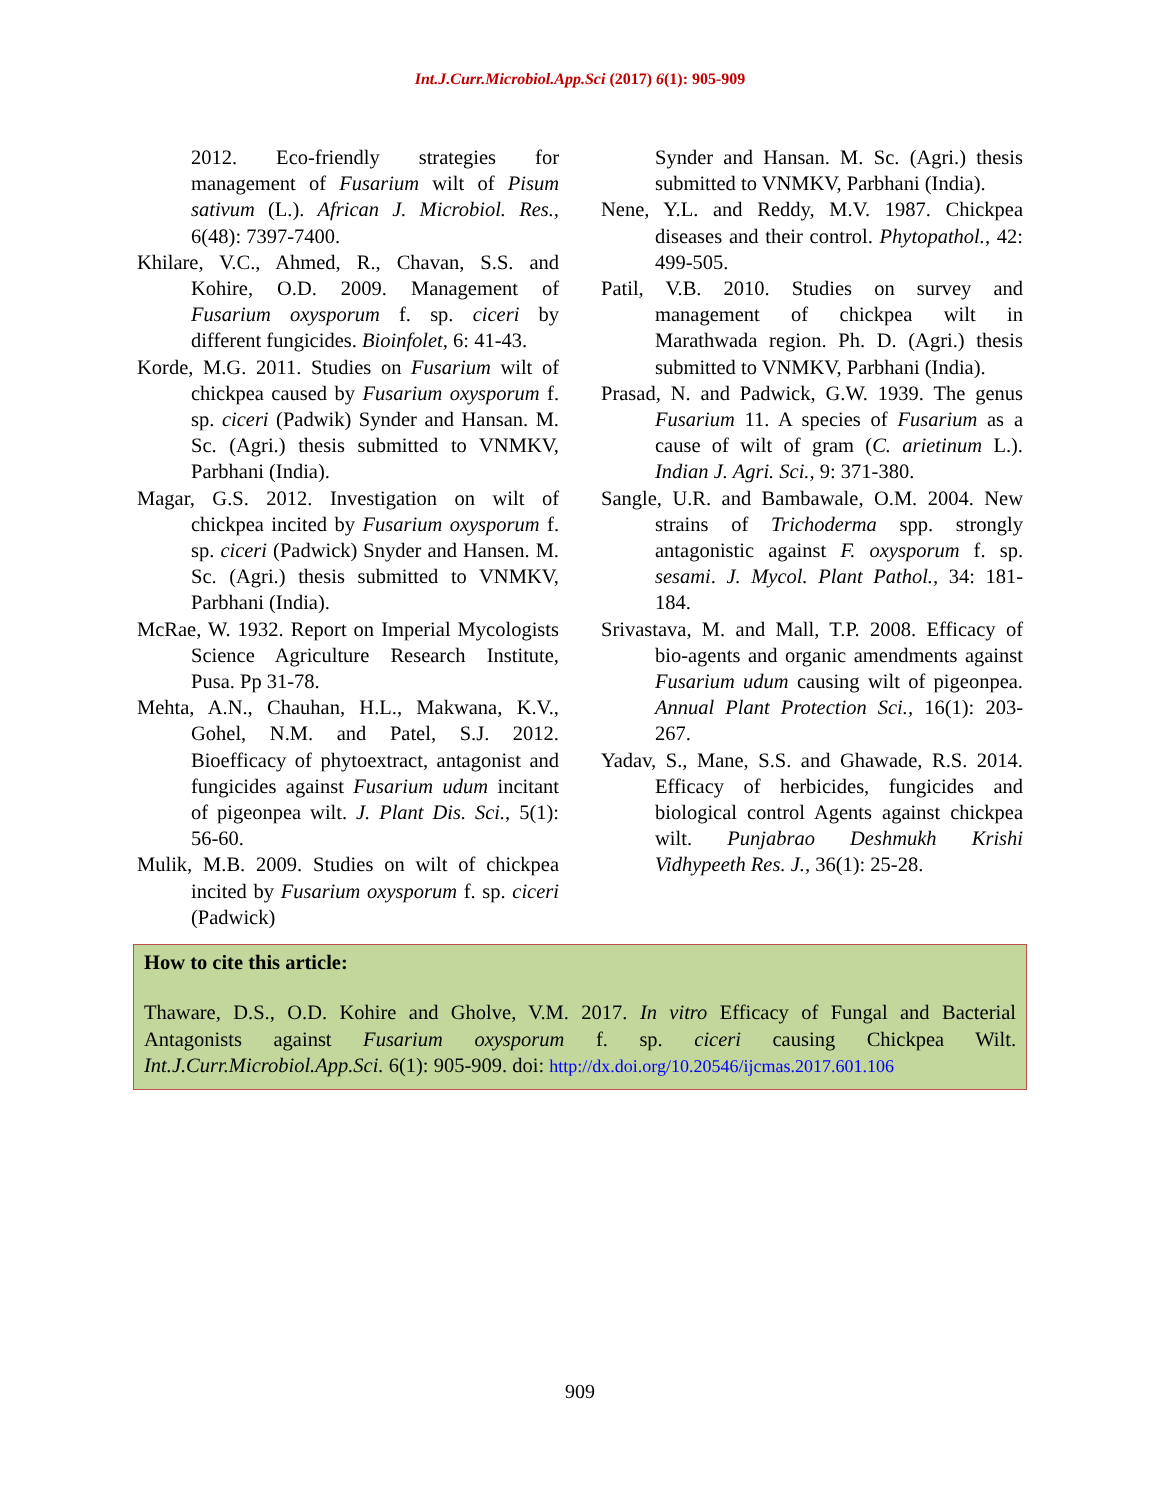Int.J.Curr.Microbiol.App.Sci (2017) 6(1): 905-909
2012. Eco-friendly strategies for management of Fusarium wilt of Pisum sativum (L.). African J. Microbiol. Res., 6(48): 7397-7400.
Khilare, V.C., Ahmed, R., Chavan, S.S. and Kohire, O.D. 2009. Management of Fusarium oxysporum f. sp. ciceri by different fungicides. Bioinfolet, 6: 41-43.
Korde, M.G. 2011. Studies on Fusarium wilt of chickpea caused by Fusarium oxysporum f. sp. ciceri (Padwik) Synder and Hansan. M. Sc. (Agri.) thesis submitted to VNMKV, Parbhani (India).
Magar, G.S. 2012. Investigation on wilt of chickpea incited by Fusarium oxysporum f. sp. ciceri (Padwick) Snyder and Hansen. M. Sc. (Agri.) thesis submitted to VNMKV, Parbhani (India).
McRae, W. 1932. Report on Imperial Mycologists Science Agriculture Research Institute, Pusa. Pp 31-78.
Mehta, A.N., Chauhan, H.L., Makwana, K.V., Gohel, N.M. and Patel, S.J. 2012. Bioefficacy of phytoextract, antagonist and fungicides against Fusarium udum incitant of pigeonpea wilt. J. Plant Dis. Sci., 5(1): 56-60.
Mulik, M.B. 2009. Studies on wilt of chickpea incited by Fusarium oxysporum f. sp. ciceri (Padwick)
Synder and Hansan. M. Sc. (Agri.) thesis submitted to VNMKV, Parbhani (India).
Nene, Y.L. and Reddy, M.V. 1987. Chickpea diseases and their control. Phytopathol., 42: 499-505.
Patil, V.B. 2010. Studies on survey and management of chickpea wilt in Marathwada region. Ph. D. (Agri.) thesis submitted to VNMKV, Parbhani (India).
Prasad, N. and Padwick, G.W. 1939. The genus Fusarium 11. A species of Fusarium as a cause of wilt of gram (C. arietinum L.). Indian J. Agri. Sci., 9: 371-380.
Sangle, U.R. and Bambawale, O.M. 2004. New strains of Trichoderma spp. strongly antagonistic against F. oxysporum f. sp. sesami. J. Mycol. Plant Pathol., 34: 181-184.
Srivastava, M. and Mall, T.P. 2008. Efficacy of bio-agents and organic amendments against Fusarium udum causing wilt of pigeonpea. Annual Plant Protection Sci., 16(1): 203-267.
Yadav, S., Mane, S.S. and Ghawade, R.S. 2014. Efficacy of herbicides, fungicides and biological control Agents against chickpea wilt. Punjabrao Deshmukh Krishi Vidhypeeth Res. J., 36(1): 25-28.
How to cite this article:
Thaware, D.S., O.D. Kohire and Gholve, V.M. 2017. In vitro Efficacy of Fungal and Bacterial Antagonists against Fusarium oxysporum f. sp. ciceri causing Chickpea Wilt. Int.J.Curr.Microbiol.App.Sci. 6(1): 905-909. doi: http://dx.doi.org/10.20546/ijcmas.2017.601.106
909